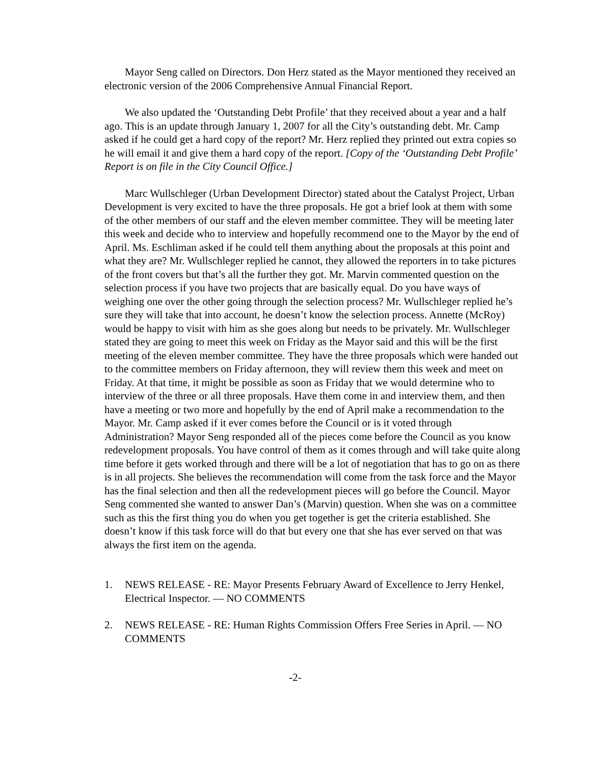Mayor Seng called on Directors. Don Herz stated as the Mayor mentioned they received an electronic version of the 2006 Comprehensive Annual Financial Report.
We also updated the ‘Outstanding Debt Profile’ that they received about a year and a half ago. This is an update through January 1, 2007 for all the City’s outstanding debt. Mr. Camp asked if he could get a hard copy of the report? Mr. Herz replied they printed out extra copies so he will email it and give them a hard copy of the report. [Copy of the ‘Outstanding Debt Profile’ Report is on file in the City Council Office.]
Marc Wullschleger (Urban Development Director) stated about the Catalyst Project, Urban Development is very excited to have the three proposals. He got a brief look at them with some of the other members of our staff and the eleven member committee. They will be meeting later this week and decide who to interview and hopefully recommend one to the Mayor by the end of April. Ms. Eschliman asked if he could tell them anything about the proposals at this point and what they are? Mr. Wullschleger replied he cannot, they allowed the reporters in to take pictures of the front covers but that’s all the further they got. Mr. Marvin commented question on the selection process if you have two projects that are basically equal. Do you have ways of weighing one over the other going through the selection process? Mr. Wullschleger replied he’s sure they will take that into account, he doesn’t know the selection process. Annette (McRoy) would be happy to visit with him as she goes along but needs to be privately. Mr. Wullschleger stated they are going to meet this week on Friday as the Mayor said and this will be the first meeting of the eleven member committee. They have the three proposals which were handed out to the committee members on Friday afternoon, they will review them this week and meet on Friday. At that time, it might be possible as soon as Friday that we would determine who to interview of the three or all three proposals. Have them come in and interview them, and then have a meeting or two more and hopefully by the end of April make a recommendation to the Mayor. Mr. Camp asked if it ever comes before the Council or is it voted through Administration? Mayor Seng responded all of the pieces come before the Council as you know redevelopment proposals. You have control of them as it comes through and will take quite along time before it gets worked through and there will be a lot of negotiation that has to go on as there is in all projects. She believes the recommendation will come from the task force and the Mayor has the final selection and then all the redevelopment pieces will go before the Council. Mayor Seng commented she wanted to answer Dan’s (Marvin) question. When she was on a committee such as this the first thing you do when you get together is get the criteria established. She doesn’t know if this task force will do that but every one that she has ever served on that was always the first item on the agenda.
1. NEWS RELEASE - RE: Mayor Presents February Award of Excellence to Jerry Henkel, Electrical Inspector. — NO COMMENTS
2. NEWS RELEASE - RE: Human Rights Commission Offers Free Series in April. — NO COMMENTS
-2-